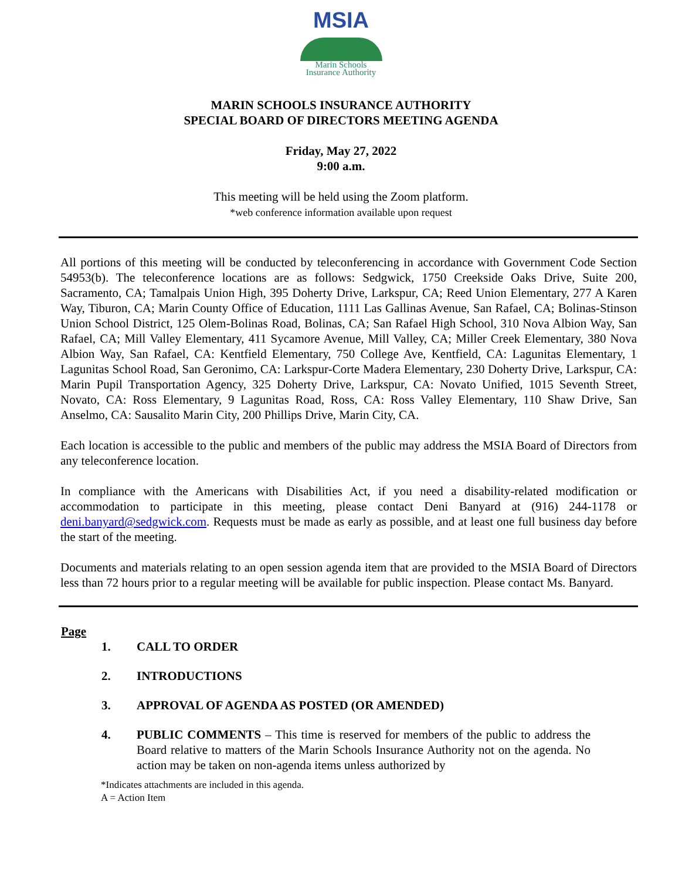MSIA
Marin Schools
Insurance Authority
MARIN SCHOOLS INSURANCE AUTHORITY
SPECIAL BOARD OF DIRECTORS MEETING AGENDA
Friday, May 27, 2022
9:00 a.m.
This meeting will be held using the Zoom platform.
*web conference information available upon request
All portions of this meeting will be conducted by teleconferencing in accordance with Government Code Section 54953(b). The teleconference locations are as follows: Sedgwick, 1750 Creekside Oaks Drive, Suite 200, Sacramento, CA; Tamalpais Union High, 395 Doherty Drive, Larkspur, CA; Reed Union Elementary, 277 A Karen Way, Tiburon, CA; Marin County Office of Education, 1111 Las Gallinas Avenue, San Rafael, CA; Bolinas-Stinson Union School District, 125 Olem-Bolinas Road, Bolinas, CA; San Rafael High School, 310 Nova Albion Way, San Rafael, CA; Mill Valley Elementary, 411 Sycamore Avenue, Mill Valley, CA; Miller Creek Elementary, 380 Nova Albion Way, San Rafael, CA: Kentfield Elementary, 750 College Ave, Kentfield, CA: Lagunitas Elementary, 1 Lagunitas School Road, San Geronimo, CA: Larkspur-Corte Madera Elementary, 230 Doherty Drive, Larkspur, CA: Marin Pupil Transportation Agency, 325 Doherty Drive, Larkspur, CA: Novato Unified, 1015 Seventh Street, Novato, CA: Ross Elementary, 9 Lagunitas Road, Ross, CA: Ross Valley Elementary, 110 Shaw Drive, San Anselmo, CA: Sausalito Marin City, 200 Phillips Drive, Marin City, CA.
Each location is accessible to the public and members of the public may address the MSIA Board of Directors from any teleconference location.
In compliance with the Americans with Disabilities Act, if you need a disability-related modification or accommodation to participate in this meeting, please contact Deni Banyard at (916) 244-1178 or deni.banyard@sedgwick.com. Requests must be made as early as possible, and at least one full business day before the start of the meeting.
Documents and materials relating to an open session agenda item that are provided to the MSIA Board of Directors less than 72 hours prior to a regular meeting will be available for public inspection. Please contact Ms. Banyard.
Page
1. CALL TO ORDER
2. INTRODUCTIONS
3. APPROVAL OF AGENDA AS POSTED (OR AMENDED)
4. PUBLIC COMMENTS – This time is reserved for members of the public to address the Board relative to matters of the Marin Schools Insurance Authority not on the agenda. No action may be taken on non-agenda items unless authorized by
*Indicates attachments are included in this agenda.
A = Action Item